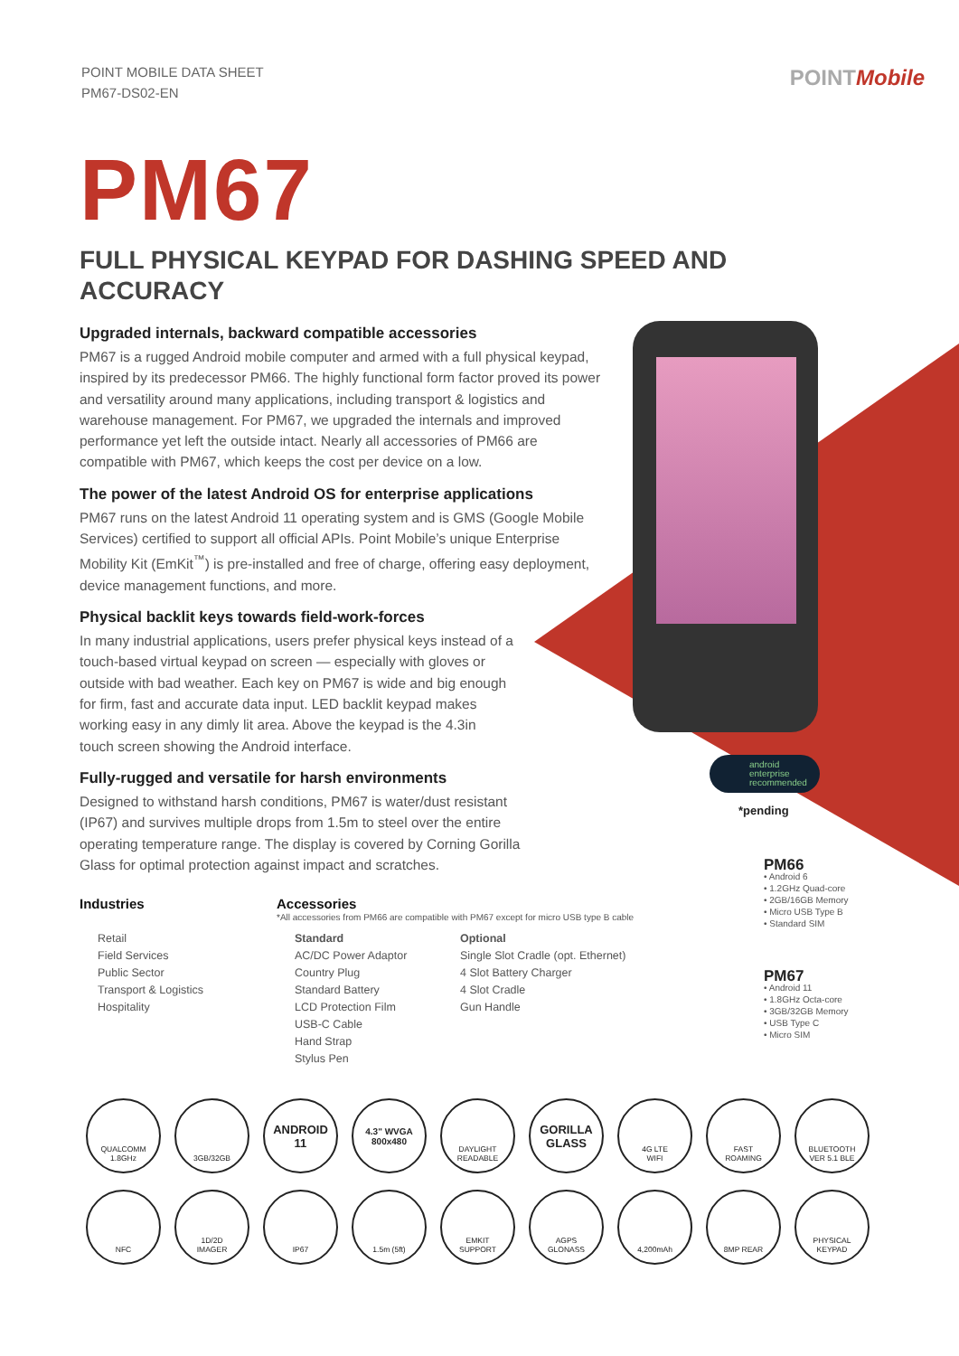POINT MOBILE DATA SHEET
PM67-DS02-EN
POINTMobile
PM67
FULL PHYSICAL KEYPAD FOR DASHING SPEED AND ACCURACY
Upgraded internals, backward compatible accessories
PM67 is a rugged Android mobile computer and armed with a full physical keypad, inspired by its predecessor PM66. The highly functional form factor proved its power and versatility around many applications, including transport & logistics and warehouse management. For PM67, we upgraded the internals and improved performance yet left the outside intact. Nearly all accessories of PM66 are compatible with PM67, which keeps the cost per device on a low.
The power of the latest Android OS for enterprise applications
PM67 runs on the latest Android 11 operating system and is GMS (Google Mobile Services) certified to support all official APIs. Point Mobile’s unique Enterprise Mobility Kit (EmKit<sup>™</sup>) is pre-installed and free of charge, offering easy deployment, device management functions, and more.
Physical backlit keys towards field-work-forces
In many industrial applications, users prefer physical keys instead of a touch-based virtual keypad on screen — especially with gloves or outside with bad weather. Each key on PM67 is wide and big enough for firm, fast and accurate data input. LED backlit keypad makes working easy in any dimly lit area. Above the keypad is the 4.3in touch screen showing the Android interface.
Fully-rugged and versatile for harsh environments
Designed to withstand harsh conditions, PM67 is water/dust resistant (IP67) and survives multiple drops from 1.5m to steel over the entire operating temperature range. The display is covered by Corning Gorilla Glass for optimal protection against impact and scratches.
android
enterprise
recommended
*pending
Industries
Retail
Field Services
Public Sector
Transport & Logistics
Hospitality
Accessories
*All accessories from PM66 are compatible with PM67 except for micro USB type B cable
Standard
AC/DC Power Adaptor
Country Plug
Standard Battery
LCD Protection Film
USB-C Cable
Hand Strap
Stylus Pen
Optional
Single Slot Cradle (opt. Ethernet)
4 Slot Battery Charger
4 Slot Cradle
Gun Handle
PM66
• Android 6
• 1.2GHz Quad-core
• 2GB/16GB Memory
• Micro USB Type B
• Standard SIM
PM67
• Android 11
• 1.8GHz Octa-core
• 3GB/32GB Memory
• USB Type C
• Micro SIM
QUALCOMM
1.8GHz
3GB/32GB
ANDROID
11
4.3" WVGA
800x480
DAYLIGHT
READABLE
GORILLA
GLASS
4G LTE
WIFI
FAST
ROAMING
BLUETOOTH
VER 5.1 BLE
NFC
1D/2D
IMAGER
IP67
1.5m (5ft)
EMKIT
SUPPORT
AGPS
GLONASS
4,200mAh
8MP REAR
PHYSICAL
KEYPAD